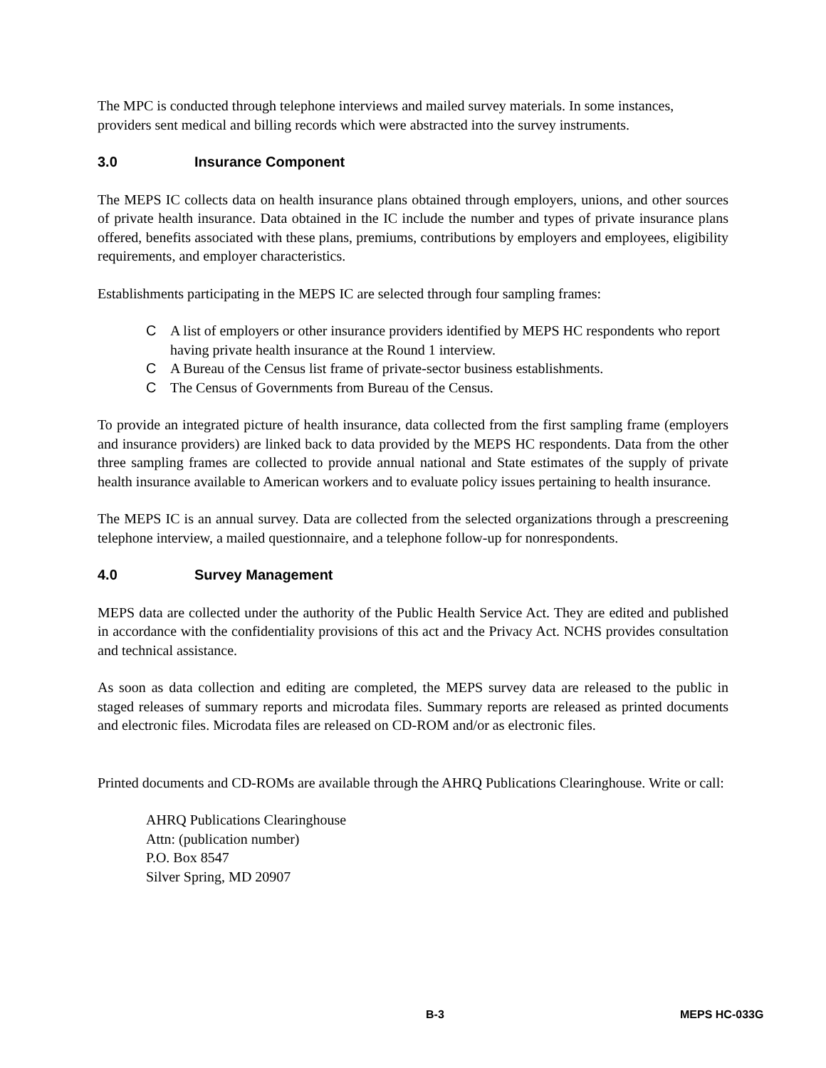The MPC is conducted through telephone interviews and mailed survey materials. In some instances, providers sent medical and billing records which were abstracted into the survey instruments.
3.0 Insurance Component
The MEPS IC collects data on health insurance plans obtained through employers, unions, and other sources of private health insurance. Data obtained in the IC include the number and types of private insurance plans offered, benefits associated with these plans, premiums, contributions by employers and employees, eligibility requirements, and employer characteristics.
Establishments participating in the MEPS IC are selected through four sampling frames:
C A list of employers or other insurance providers identified by MEPS HC respondents who report having private health insurance at the Round 1 interview.
C A Bureau of the Census list frame of private-sector business establishments.
C The Census of Governments from Bureau of the Census.
To provide an integrated picture of health insurance, data collected from the first sampling frame (employers and insurance providers) are linked back to data provided by the MEPS HC respondents. Data from the other three sampling frames are collected to provide annual national and State estimates of the supply of private health insurance available to American workers and to evaluate policy issues pertaining to health insurance.
The MEPS IC is an annual survey. Data are collected from the selected organizations through a prescreening telephone interview, a mailed questionnaire, and a telephone follow-up for nonrespondents.
4.0 Survey Management
MEPS data are collected under the authority of the Public Health Service Act. They are edited and published in accordance with the confidentiality provisions of this act and the Privacy Act. NCHS provides consultation and technical assistance.
As soon as data collection and editing are completed, the MEPS survey data are released to the public in staged releases of summary reports and microdata files. Summary reports are released as printed documents and electronic files. Microdata files are released on CD-ROM and/or as electronic files.
Printed documents and CD-ROMs are available through the AHRQ Publications Clearinghouse. Write or call:
AHRQ Publications Clearinghouse
Attn: (publication number)
P.O. Box 8547
Silver Spring, MD 20907
B-3 MEPS HC-033G